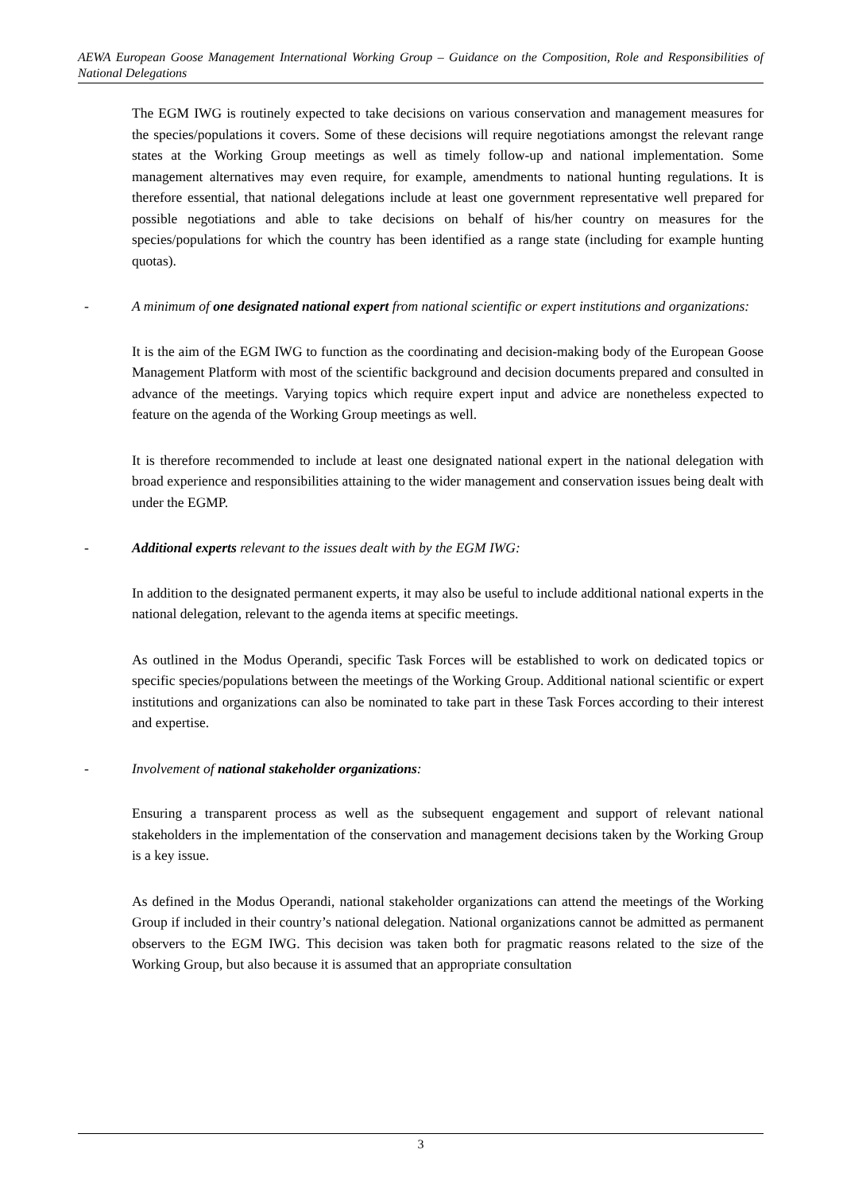AEWA European Goose Management International Working Group – Guidance on the Composition, Role and Responsibilities of National Delegations
The EGM IWG is routinely expected to take decisions on various conservation and management measures for the species/populations it covers. Some of these decisions will require negotiations amongst the relevant range states at the Working Group meetings as well as timely follow-up and national implementation. Some management alternatives may even require, for example, amendments to national hunting regulations. It is therefore essential, that national delegations include at least one government representative well prepared for possible negotiations and able to take decisions on behalf of his/her country on measures for the species/populations for which the country has been identified as a range state (including for example hunting quotas).
- A minimum of one designated national expert from national scientific or expert institutions and organizations:
It is the aim of the EGM IWG to function as the coordinating and decision-making body of the European Goose Management Platform with most of the scientific background and decision documents prepared and consulted in advance of the meetings. Varying topics which require expert input and advice are nonetheless expected to feature on the agenda of the Working Group meetings as well.
It is therefore recommended to include at least one designated national expert in the national delegation with broad experience and responsibilities attaining to the wider management and conservation issues being dealt with under the EGMP.
- Additional experts relevant to the issues dealt with by the EGM IWG:
In addition to the designated permanent experts, it may also be useful to include additional national experts in the national delegation, relevant to the agenda items at specific meetings.
As outlined in the Modus Operandi, specific Task Forces will be established to work on dedicated topics or specific species/populations between the meetings of the Working Group. Additional national scientific or expert institutions and organizations can also be nominated to take part in these Task Forces according to their interest and expertise.
- Involvement of national stakeholder organizations:
Ensuring a transparent process as well as the subsequent engagement and support of relevant national stakeholders in the implementation of the conservation and management decisions taken by the Working Group is a key issue.
As defined in the Modus Operandi, national stakeholder organizations can attend the meetings of the Working Group if included in their country’s national delegation. National organizations cannot be admitted as permanent observers to the EGM IWG. This decision was taken both for pragmatic reasons related to the size of the Working Group, but also because it is assumed that an appropriate consultation
3